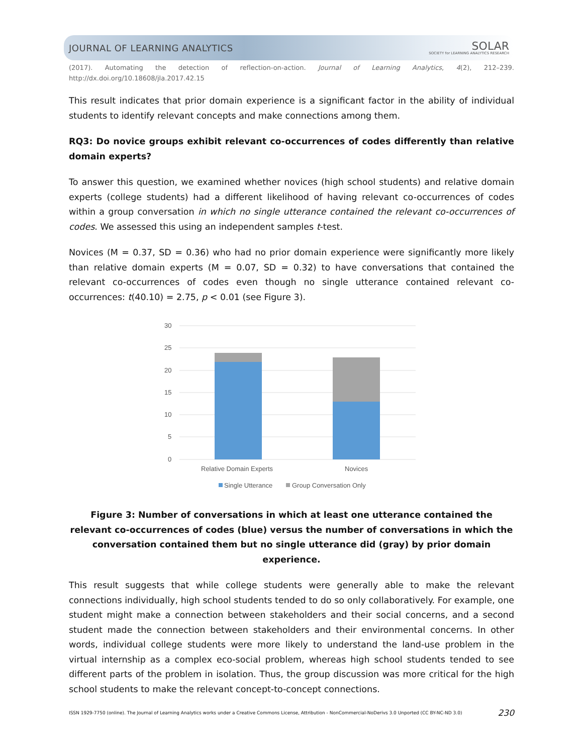JOURNAL OF LEARNING ANALYTICS SOLAR
SOCIETY for LEARNING ANALYTICS RESEARCH
(2017). Automating the detection of reflection-on-action. Journal of Learning Analytics, 4(2), 212–239.
http://dx.doi.org/10.18608/jla.2017.42.15
This result indicates that prior domain experience is a significant factor in the ability of individual students to identify relevant concepts and make connections among them.
RQ3: Do novice groups exhibit relevant co-occurrences of codes differently than relative domain experts?
To answer this question, we examined whether novices (high school students) and relative domain experts (college students) had a different likelihood of having relevant co-occurrences of codes within a group conversation in which no single utterance contained the relevant co-occurrences of codes. We assessed this using an independent samples t-test.
Novices (M = 0.37, SD = 0.36) who had no prior domain experience were significantly more likely than relative domain experts (M = 0.07, SD = 0.32) to have conversations that contained the relevant co-occurrences of codes even though no single utterance contained relevant co-occurrences: t(40.10) = 2.75, p < 0.01 (see Figure 3).
30
25
20
15
10
5
0
Relative Domain Experts
Novices
Single Utterance
Group Conversation Only
Figure 3: Number of conversations in which at least one utterance contained the relevant co-occurrences of codes (blue) versus the number of conversations in which the conversation contained them but no single utterance did (gray) by prior domain experience.
This result suggests that while college students were generally able to make the relevant connections individually, high school students tended to do so only collaboratively. For example, one student might make a connection between stakeholders and their social concerns, and a second student made the connection between stakeholders and their environmental concerns. In other words, individual college students were more likely to understand the land-use problem in the virtual internship as a complex eco-social problem, whereas high school students tended to see different parts of the problem in isolation. Thus, the group discussion was more critical for the high school students to make the relevant concept-to-concept connections.
ISSN 1929-7750 (online). The Journal of Learning Analytics works under a Creative Commons License, Attribution - NonCommercial-NoDerivs 3.0 Unported (CC BY-NC-ND 3.0) 230